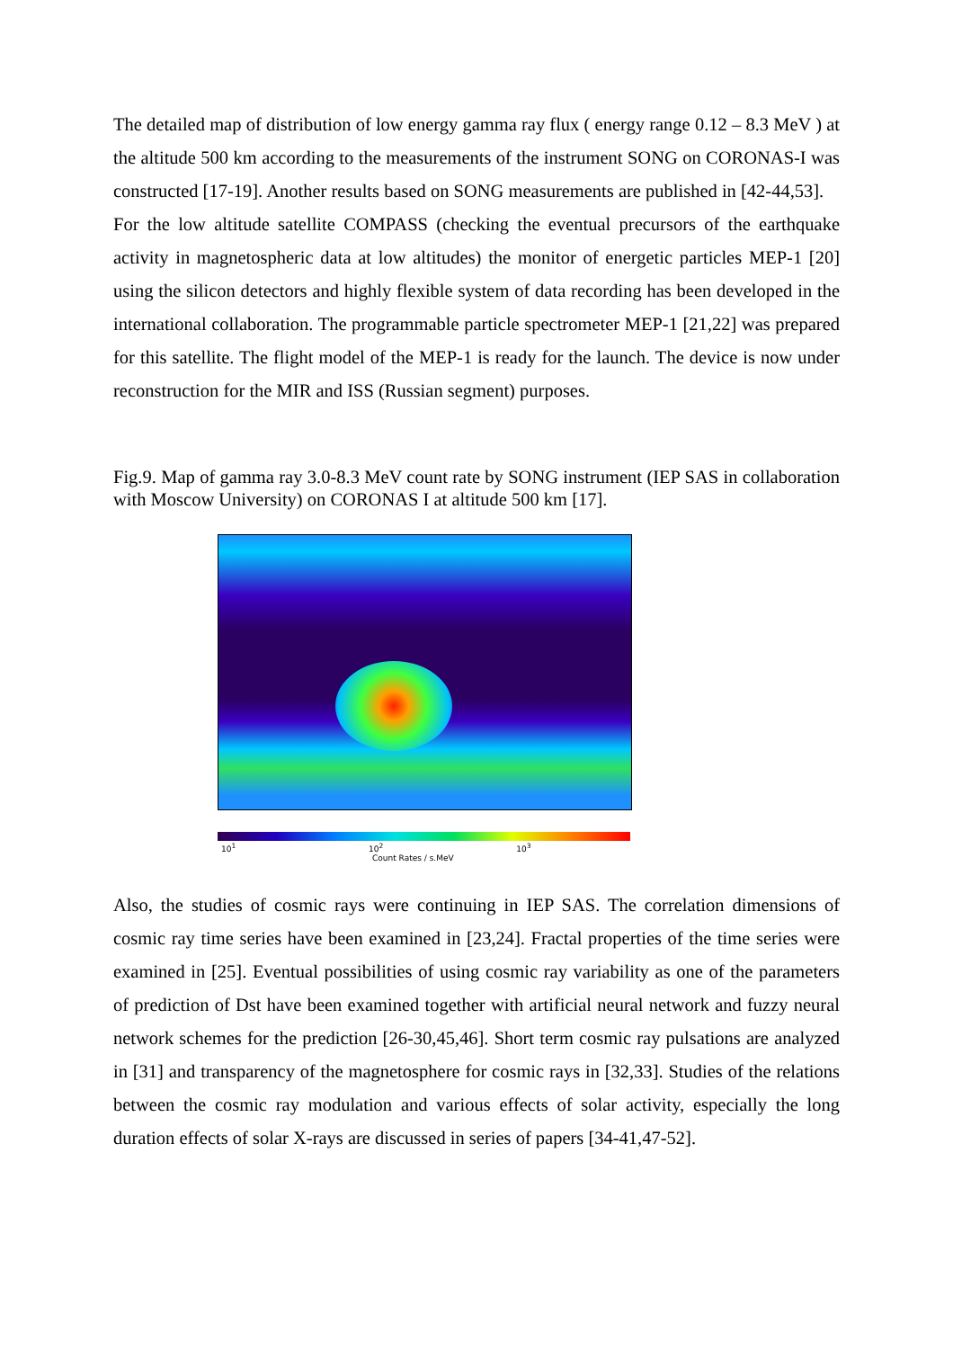The detailed map of distribution of low energy gamma ray flux ( energy range 0.12 – 8.3 MeV ) at the altitude 500 km according to the measurements of the instrument SONG on CORONAS-I was constructed [17-19]. Another results based on SONG measurements are published in [42-44,53].
For the low altitude satellite COMPASS (checking the eventual precursors of the earthquake activity in magnetospheric data at low altitudes) the monitor of energetic particles MEP-1 [20] using the silicon detectors and highly flexible system of data recording has been developed in the international collaboration. The programmable particle spectrometer MEP-1 [21,22] was prepared for this satellite. The flight model of the MEP-1 is ready for the launch. The device is now under reconstruction for the MIR and ISS (Russian segment) purposes.
Fig.9. Map of gamma ray 3.0-8.3 MeV count rate by SONG instrument (IEP SAS in collaboration with Moscow University) on CORONAS I at altitude 500 km [17].
10<sup>1</sup> 10<sup>2</sup> 10<sup>3</sup>
Count Rates / s.MeV
Also, the studies of cosmic rays were continuing in IEP SAS. The correlation dimensions of cosmic ray time series have been examined in [23,24]. Fractal properties of the time series were examined in [25]. Eventual possibilities of using cosmic ray variability as one of the parameters of prediction of Dst have been examined together with artificial neural network and fuzzy neural network schemes for the prediction [26-30,45,46]. Short term cosmic ray pulsations are analyzed in [31] and transparency of the magnetosphere for cosmic rays in [32,33]. Studies of the relations between the cosmic ray modulation and various effects of solar activity, especially the long duration effects of solar X-rays are discussed in series of papers [34-41,47-52].